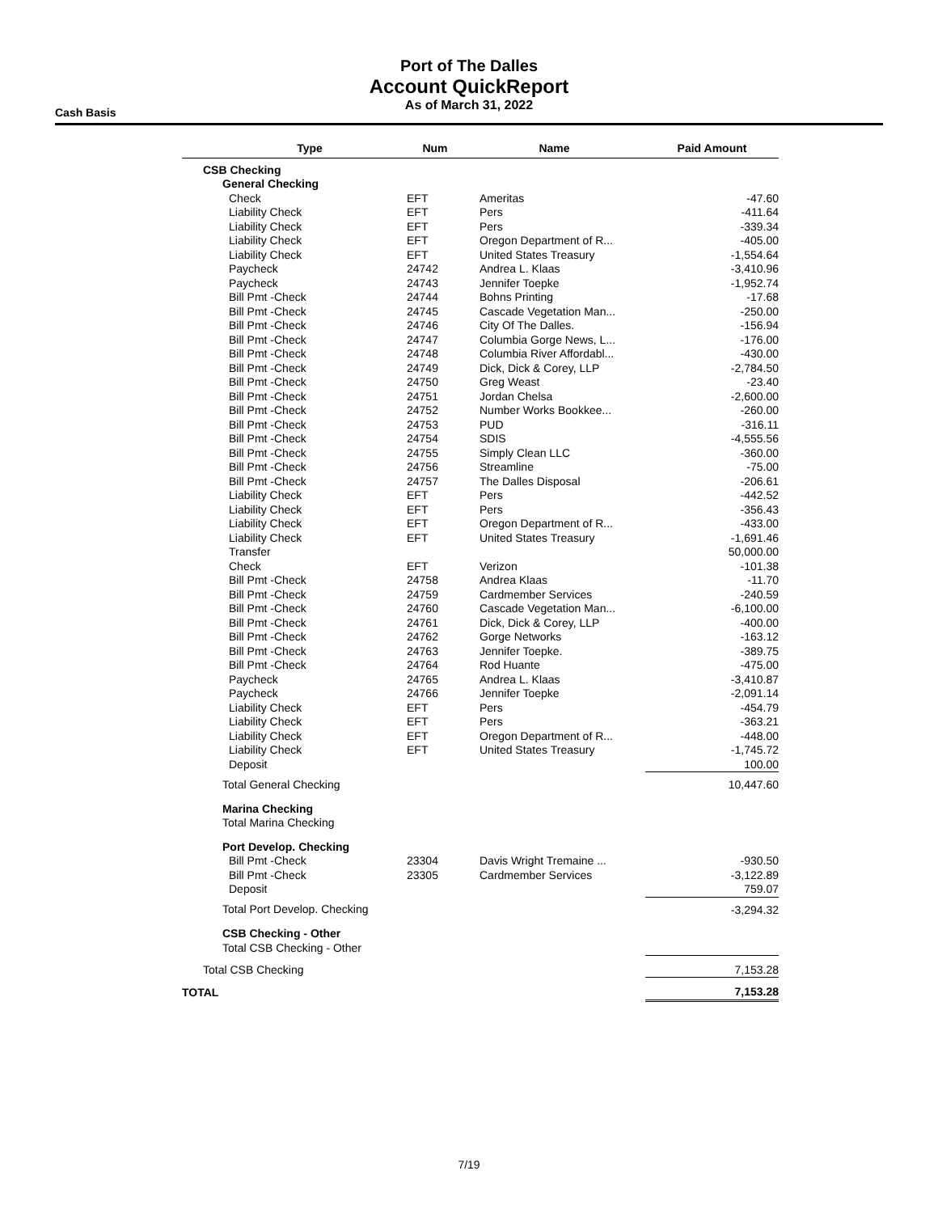Port of The Dalles
Account QuickReport
As of March 31, 2022
Cash Basis
| Type | | Num | | Name | | Paid Amount |
| --- | --- | --- | --- | --- | --- | --- |
| CSB Checking | | | | | | |
| General Checking | | | | | | |
| Check | | EFT | | Ameritas | | -47.60 |
| Liability Check | | EFT | | Pers | | -411.64 |
| Liability Check | | EFT | | Pers | | -339.34 |
| Liability Check | | EFT | | Oregon Department of R... | | -405.00 |
| Liability Check | | EFT | | United States Treasury | | -1,554.64 |
| Paycheck | | 24742 | | Andrea L. Klaas | | -3,410.96 |
| Paycheck | | 24743 | | Jennifer Toepke | | -1,952.74 |
| Bill Pmt -Check | | 24744 | | Bohns Printing | | -17.68 |
| Bill Pmt -Check | | 24745 | | Cascade Vegetation Man... | | -250.00 |
| Bill Pmt -Check | | 24746 | | City Of The Dalles. | | -156.94 |
| Bill Pmt -Check | | 24747 | | Columbia Gorge News, L... | | -176.00 |
| Bill Pmt -Check | | 24748 | | Columbia River Affordabl... | | -430.00 |
| Bill Pmt -Check | | 24749 | | Dick, Dick & Corey, LLP | | -2,784.50 |
| Bill Pmt -Check | | 24750 | | Greg Weast | | -23.40 |
| Bill Pmt -Check | | 24751 | | Jordan Chelsa | | -2,600.00 |
| Bill Pmt -Check | | 24752 | | Number Works Bookkee... | | -260.00 |
| Bill Pmt -Check | | 24753 | | PUD | | -316.11 |
| Bill Pmt -Check | | 24754 | | SDIS | | -4,555.56 |
| Bill Pmt -Check | | 24755 | | Simply Clean LLC | | -360.00 |
| Bill Pmt -Check | | 24756 | | Streamline | | -75.00 |
| Bill Pmt -Check | | 24757 | | The Dalles Disposal | | -206.61 |
| Liability Check | | EFT | | Pers | | -442.52 |
| Liability Check | | EFT | | Pers | | -356.43 |
| Liability Check | | EFT | | Oregon Department of R... | | -433.00 |
| Liability Check | | EFT | | United States Treasury | | -1,691.46 |
| Transfer | | | | | | 50,000.00 |
| Check | | EFT | | Verizon | | -101.38 |
| Bill Pmt -Check | | 24758 | | Andrea Klaas | | -11.70 |
| Bill Pmt -Check | | 24759 | | Cardmember Services | | -240.59 |
| Bill Pmt -Check | | 24760 | | Cascade Vegetation Man... | | -6,100.00 |
| Bill Pmt -Check | | 24761 | | Dick, Dick & Corey, LLP | | -400.00 |
| Bill Pmt -Check | | 24762 | | Gorge Networks | | -163.12 |
| Bill Pmt -Check | | 24763 | | Jennifer Toepke. | | -389.75 |
| Bill Pmt -Check | | 24764 | | Rod Huante | | -475.00 |
| Paycheck | | 24765 | | Andrea L. Klaas | | -3,410.87 |
| Paycheck | | 24766 | | Jennifer Toepke | | -2,091.14 |
| Liability Check | | EFT | | Pers | | -454.79 |
| Liability Check | | EFT | | Pers | | -363.21 |
| Liability Check | | EFT | | Oregon Department of R... | | -448.00 |
| Liability Check | | EFT | | United States Treasury | | -1,745.72 |
| Deposit | | | | | | 100.00 |
| Total General Checking | | | | | | 10,447.60 |
| Marina Checking | | | | | | |
| Total Marina Checking | | | | | | |
| Port Develop. Checking | | | | | | |
| Bill Pmt -Check | | 23304 | | Davis Wright Tremaine ... | | -930.50 |
| Bill Pmt -Check | | 23305 | | Cardmember Services | | -3,122.89 |
| Deposit | | | | | | 759.07 |
| Total Port Develop. Checking | | | | | | -3,294.32 |
| CSB Checking - Other | | | | | | |
| Total CSB Checking - Other | | | | | | |
| Total CSB Checking | | | | | | 7,153.28 |
| TOTAL | | | | | | 7,153.28 |
7/19